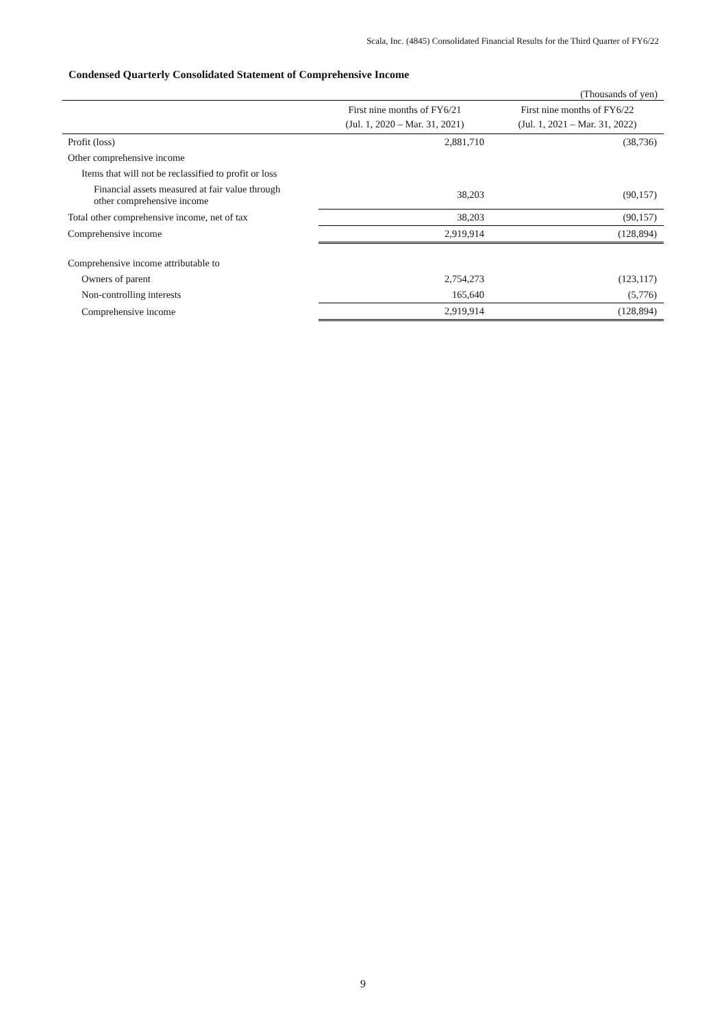Scala, Inc. (4845) Consolidated Financial Results for the Third Quarter of FY6/22
Condensed Quarterly Consolidated Statement of Comprehensive Income
(Thousands of yen)
| | First nine months of FY6/21 (Jul. 1, 2020 – Mar. 31, 2021) | First nine months of FY6/22 (Jul. 1, 2021 – Mar. 31, 2022) |
| --- | --- | --- |
| Profit (loss) | 2,881,710 | (38,736) |
| Other comprehensive income | | |
| Items that will not be reclassified to profit or loss | | |
| Financial assets measured at fair value through other comprehensive income | 38,203 | (90,157) |
| Total other comprehensive income, net of tax | 38,203 | (90,157) |
| Comprehensive income | 2,919,914 | (128,894) |
| Comprehensive income attributable to | | |
| Owners of parent | 2,754,273 | (123,117) |
| Non-controlling interests | 165,640 | (5,776) |
| Comprehensive income | 2,919,914 | (128,894) |
9